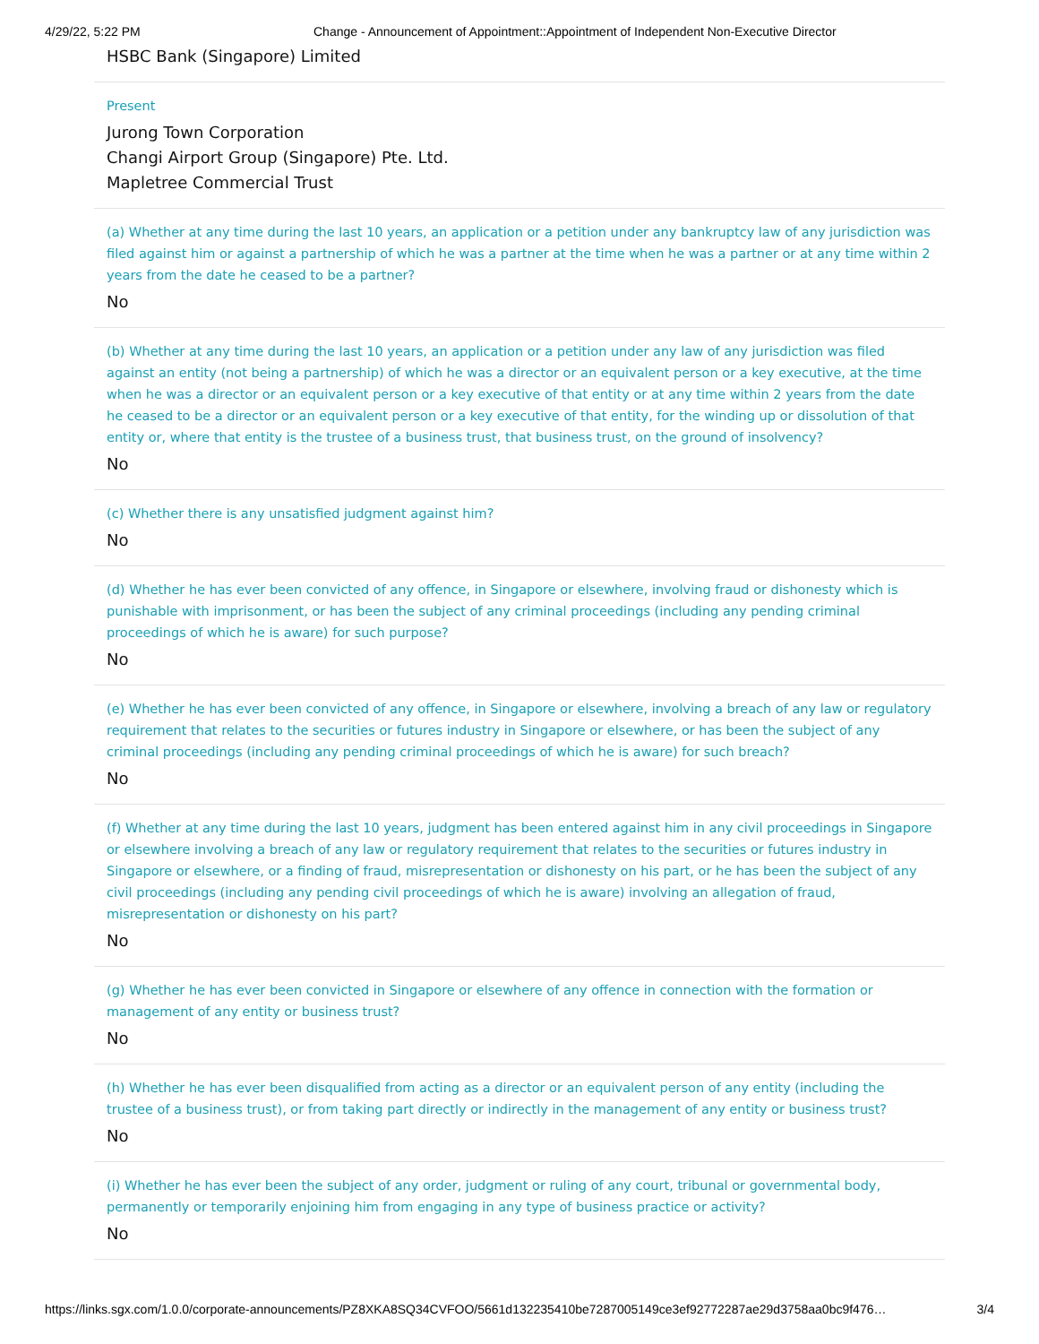4/29/22, 5:22 PM Change - Announcement of Appointment::Appointment of Independent Non-Executive Director
HSBC Bank (Singapore) Limited
Present
Jurong Town Corporation
Changi Airport Group (Singapore) Pte. Ltd.
Mapletree Commercial Trust
(a) Whether at any time during the last 10 years, an application or a petition under any bankruptcy law of any jurisdiction was filed against him or against a partnership of which he was a partner at the time when he was a partner or at any time within 2 years from the date he ceased to be a partner?
No
(b) Whether at any time during the last 10 years, an application or a petition under any law of any jurisdiction was filed against an entity (not being a partnership) of which he was a director or an equivalent person or a key executive, at the time when he was a director or an equivalent person or a key executive of that entity or at any time within 2 years from the date he ceased to be a director or an equivalent person or a key executive of that entity, for the winding up or dissolution of that entity or, where that entity is the trustee of a business trust, that business trust, on the ground of insolvency?
No
(c) Whether there is any unsatisfied judgment against him?
No
(d) Whether he has ever been convicted of any offence, in Singapore or elsewhere, involving fraud or dishonesty which is punishable with imprisonment, or has been the subject of any criminal proceedings (including any pending criminal proceedings of which he is aware) for such purpose?
No
(e) Whether he has ever been convicted of any offence, in Singapore or elsewhere, involving a breach of any law or regulatory requirement that relates to the securities or futures industry in Singapore or elsewhere, or has been the subject of any criminal proceedings (including any pending criminal proceedings of which he is aware) for such breach?
No
(f) Whether at any time during the last 10 years, judgment has been entered against him in any civil proceedings in Singapore or elsewhere involving a breach of any law or regulatory requirement that relates to the securities or futures industry in Singapore or elsewhere, or a finding of fraud, misrepresentation or dishonesty on his part, or he has been the subject of any civil proceedings (including any pending civil proceedings of which he is aware) involving an allegation of fraud, misrepresentation or dishonesty on his part?
No
(g) Whether he has ever been convicted in Singapore or elsewhere of any offence in connection with the formation or management of any entity or business trust?
No
(h) Whether he has ever been disqualified from acting as a director or an equivalent person of any entity (including the trustee of a business trust), or from taking part directly or indirectly in the management of any entity or business trust?
No
(i) Whether he has ever been the subject of any order, judgment or ruling of any court, tribunal or governmental body, permanently or temporarily enjoining him from engaging in any type of business practice or activity?
No
https://links.sgx.com/1.0.0/corporate-announcements/PZ8XKA8SQ34CVFOO/5661d132235410be7287005149ce3ef92772287ae29d3758aa0bc9f476… 3/4